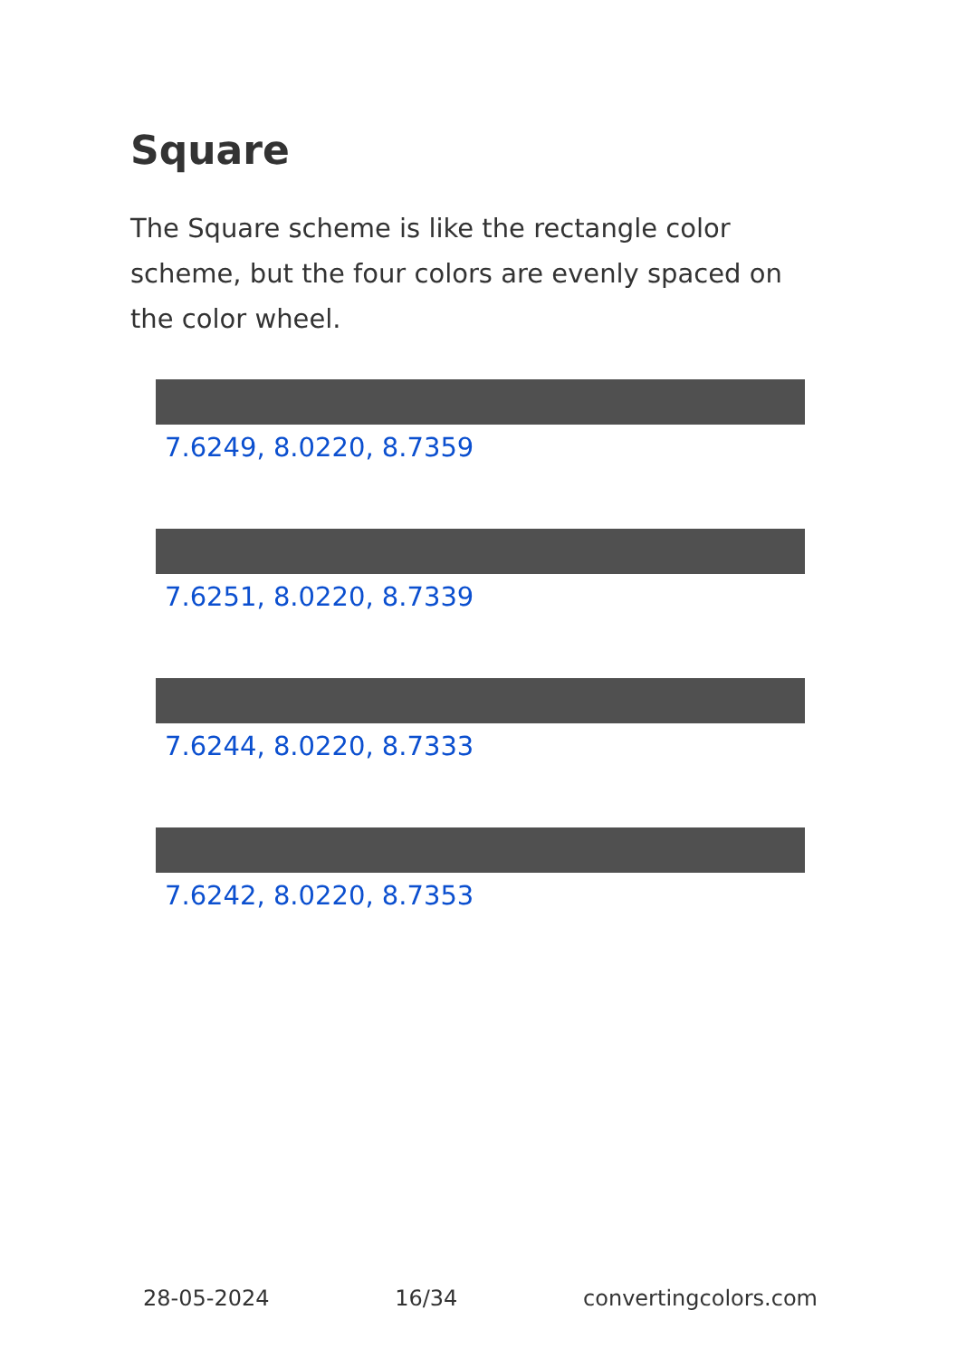Square
The Square scheme is like the rectangle color scheme, but the four colors are evenly spaced on the color wheel.
7.6249, 8.0220, 8.7359
7.6251, 8.0220, 8.7339
7.6244, 8.0220, 8.7333
7.6242, 8.0220, 8.7353
28-05-2024 16/34 convertingcolors.com